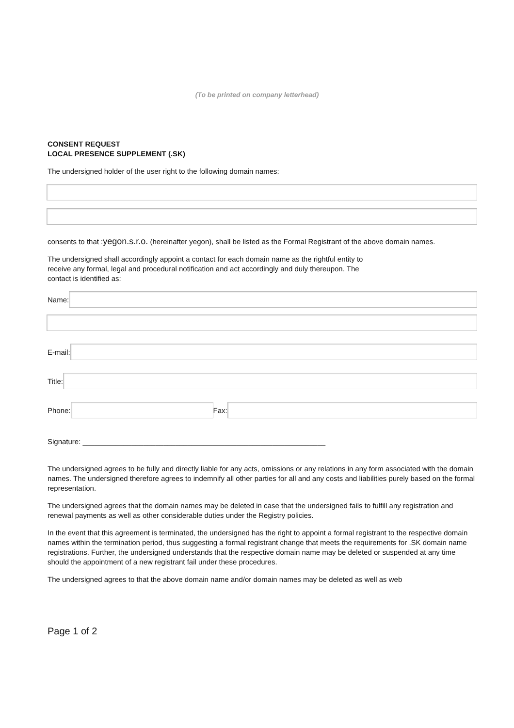(To be printed on company letterhead)
CONSENT REQUEST
LOCAL PRESENCE SUPPLEMENT (.SK)
The undersigned holder of the user right to the following domain names:
consents to that :yegon.s.r.o. (hereinafter yegon), shall be listed as the Formal Registrant of the above domain names.
The undersigned shall accordingly appoint a contact for each domain name as the rightful entity to receive any formal, legal and procedural notification and act accordingly and duly thereupon. The contact is identified as:
Name:
E-mail:
Title:
Phone: Fax:
Signature: ____________________________________________________________
The undersigned agrees to be fully and directly liable for any acts, omissions or any relations in any form associated with the domain names. The undersigned therefore agrees to indemnify all other parties for all and any costs and liabilities purely based on the formal representation.
The undersigned agrees that the domain names may be deleted in case that the undersigned fails to fulfill any registration and renewal payments as well as other considerable duties under the Registry policies.
In the event that this agreement is terminated, the undersigned has the right to appoint a formal registrant to the respective domain names within the termination period, thus suggesting a formal registrant change that meets the requirements for .SK domain name registrations. Further, the undersigned understands that the respective domain name may be deleted or suspended at any time should the appointment of a new registrant fail under these procedures.
The undersigned agrees to that the above domain name and/or domain names may be deleted as well as web
Page 1 of 2